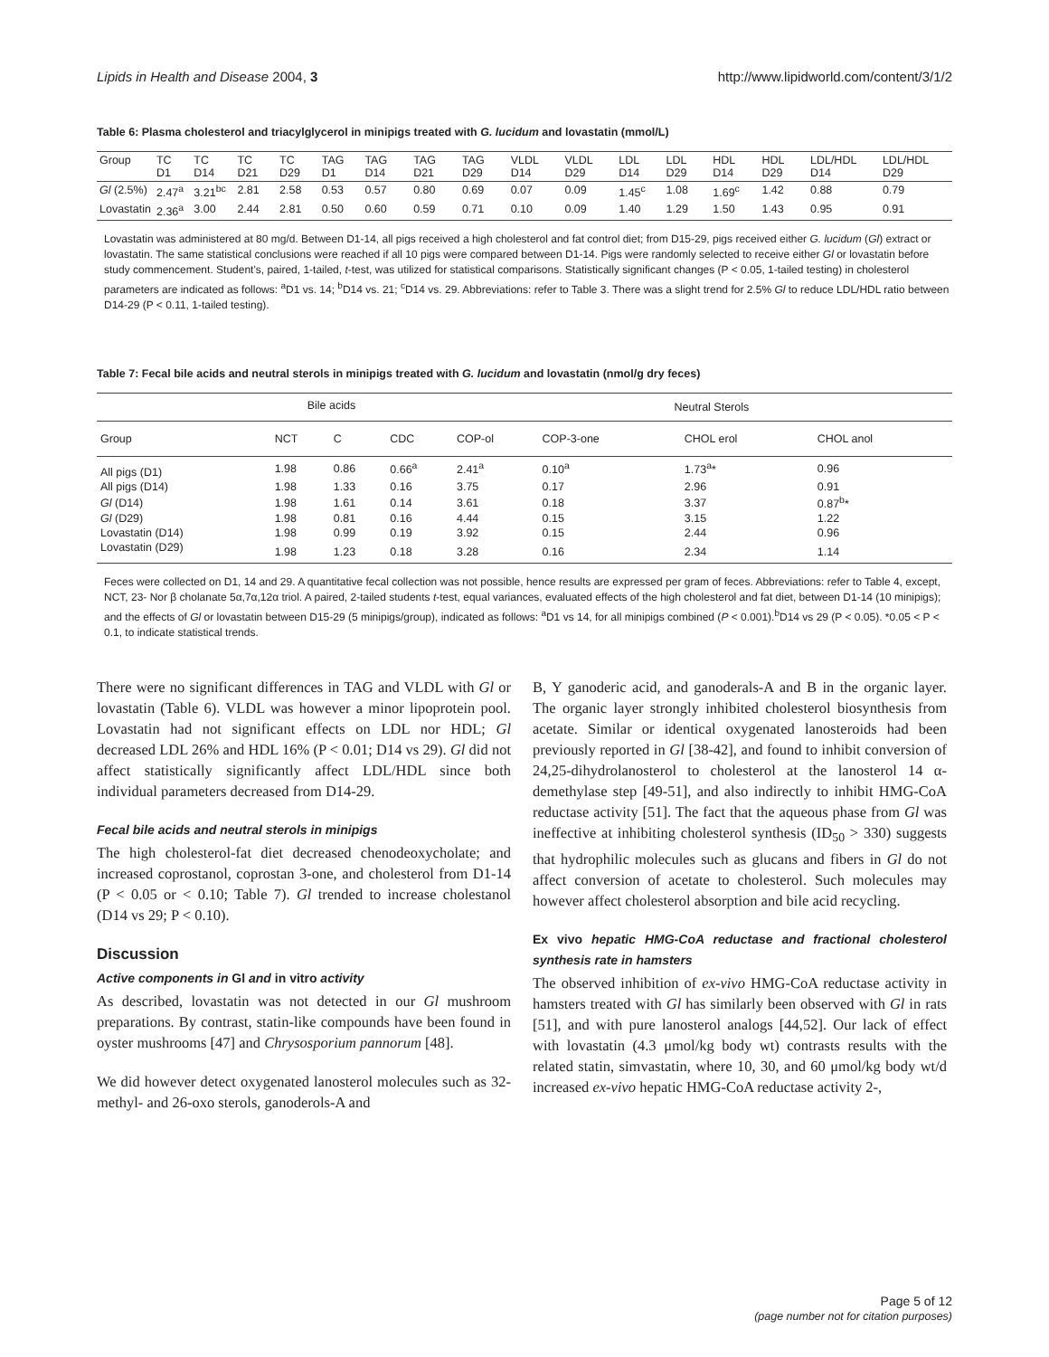Lipids in Health and Disease 2004, 3 http://www.lipidworld.com/content/3/1/2
Table 6: Plasma cholesterol and triacylglycerol in minipigs treated with G. lucidum and lovastatin (mmol/L)
| Group | TC D1 | TC D14 | TC D21 | TC D29 | TAG D1 | TAG D14 | TAG D21 | TAG D29 | VLDL D14 | VLDL D29 | LDL D14 | LDL D29 | HDL D14 | HDL D29 | LDL/HDL D14 | LDL/HDL D29 |
| --- | --- | --- | --- | --- | --- | --- | --- | --- | --- | --- | --- | --- | --- | --- | --- | --- |
| Gl (2.5%) | 2.47<sup>a</sup> | 3.21<sup>bc</sup> | 2.81 | 2.58 | 0.53 | 0.57 | 0.80 | 0.69 | 0.07 | 0.09 | 1.45<sup>c</sup> | 1.08 | 1.69<sup>c</sup> | 1.42 | 0.88 | 0.79 |
| Lovastatin | 2.36<sup>a</sup> | 3.00 | 2.44 | 2.81 | 0.50 | 0.60 | 0.59 | 0.71 | 0.10 | 0.09 | 1.40 | 1.29 | 1.50 | 1.43 | 0.95 | 0.91 |
Lovastatin was administered at 80 mg/d. Between D1-14, all pigs received a high cholesterol and fat control diet; from D15-29, pigs received either G. lucidum (Gl) extract or lovastatin. The same statistical conclusions were reached if all 10 pigs were compared between D1-14. Pigs were randomly selected to receive either Gl or lovastatin before study commencement. Student's, paired, 1-tailed, t-test, was utilized for statistical comparisons. Statistically significant changes (P < 0.05, 1-tailed testing) in cholesterol parameters are indicated as follows: <sup>a</sup>D1 vs. 14; <sup>b</sup>D14 vs. 21; <sup>c</sup>D14 vs. 29. Abbreviations: refer to Table 3. There was a slight trend for 2.5% Gl to reduce LDL/HDL ratio between D14-29 (P < 0.11, 1-tailed testing).
Table 7: Fecal bile acids and neutral sterols in minipigs treated with G. lucidum and lovastatin (nmol/g dry feces)
| | Bile acids | | | | Neutral Sterols | | |
| --- | --- | --- | --- | --- | --- | --- | --- |
| Group | NCT | C | CDC | COP-ol | COP-3-one | CHOL erol | CHOL anol |
| All pigs (D1) | 1.98 | 0.86 | 0.66<sup>a</sup> | 2.41<sup>a</sup> | 0.10<sup>a</sup> | 1.73<sup>a</sup>* | 0.96 |
| All pigs (D14) | 1.98 | 1.33 | 0.16 | 3.75 | 0.17 | 2.96 | 0.91 |
| Gl (D14) | 1.98 | 1.61 | 0.14 | 3.61 | 0.18 | 3.37 | 0.87<sup>b</sup>* |
| Gl (D29) | 1.98 | 0.81 | 0.16 | 4.44 | 0.15 | 3.15 | 1.22 |
| Lovastatin (D14) | 1.98 | 0.99 | 0.19 | 3.92 | 0.15 | 2.44 | 0.96 |
| Lovastatin (D29) | 1.98 | 1.23 | 0.18 | 3.28 | 0.16 | 2.34 | 1.14 |
Feces were collected on D1, 14 and 29. A quantitative fecal collection was not possible, hence results are expressed per gram of feces. Abbreviations: refer to Table 4, except, NCT, 23- Nor β cholanate 5α,7α,12α triol. A paired, 2-tailed students t-test, equal variances, evaluated effects of the high cholesterol and fat diet, between D1-14 (10 minipigs); and the effects of Gl or lovastatin between D15-29 (5 minipigs/group), indicated as follows: <sup>a</sup>D1 vs 14, for all minipigs combined (P < 0.001).<sup>b</sup>D14 vs 29 (P < 0.05). *0.05 < P < 0.1, to indicate statistical trends.
There were no significant differences in TAG and VLDL with Gl or lovastatin (Table 6). VLDL was however a minor lipoprotein pool. Lovastatin had not significant effects on LDL nor HDL; Gl decreased LDL 26% and HDL 16% (P < 0.01; D14 vs 29). Gl did not affect statistically significantly affect LDL/HDL since both individual parameters decreased from D14-29.
Fecal bile acids and neutral sterols in minipigs
The high cholesterol-fat diet decreased chenodeoxycholate; and increased coprostanol, coprostan 3-one, and cholesterol from D1-14 (P < 0.05 or < 0.10; Table 7). Gl trended to increase cholestanol (D14 vs 29; P < 0.10).
Discussion
Active components in Gl and in vitro activity
As described, lovastatin was not detected in our Gl mushroom preparations. By contrast, statin-like compounds have been found in oyster mushrooms [47] and Chrysosporium pannorum [48].
We did however detect oxygenated lanosterol molecules such as 32-methyl- and 26-oxo sterols, ganoderols-A and
B, Y ganoderic acid, and ganoderals-A and B in the organic layer. The organic layer strongly inhibited cholesterol biosynthesis from acetate. Similar or identical oxygenated lanosteroids had been previously reported in Gl [38-42], and found to inhibit conversion of 24,25-dihydrolanosterol to cholesterol at the lanosterol 14 α-demethylase step [49-51], and also indirectly to inhibit HMG-CoA reductase activity [51]. The fact that the aqueous phase from Gl was ineffective at inhibiting cholesterol synthesis (ID<sub>50</sub> > 330) suggests that hydrophilic molecules such as glucans and fibers in Gl do not affect conversion of acetate to cholesterol. Such molecules may however affect cholesterol absorption and bile acid recycling.
Ex vivo hepatic HMG-CoA reductase and fractional cholesterol synthesis rate in hamsters
The observed inhibition of ex-vivo HMG-CoA reductase activity in hamsters treated with Gl has similarly been observed with Gl in rats [51], and with pure lanosterol analogs [44,52]. Our lack of effect with lovastatin (4.3 μmol/kg body wt) contrasts results with the related statin, simvastatin, where 10, 30, and 60 μmol/kg body wt/d increased ex-vivo hepatic HMG-CoA reductase activity 2-,
Page 5 of 12
(page number not for citation purposes)